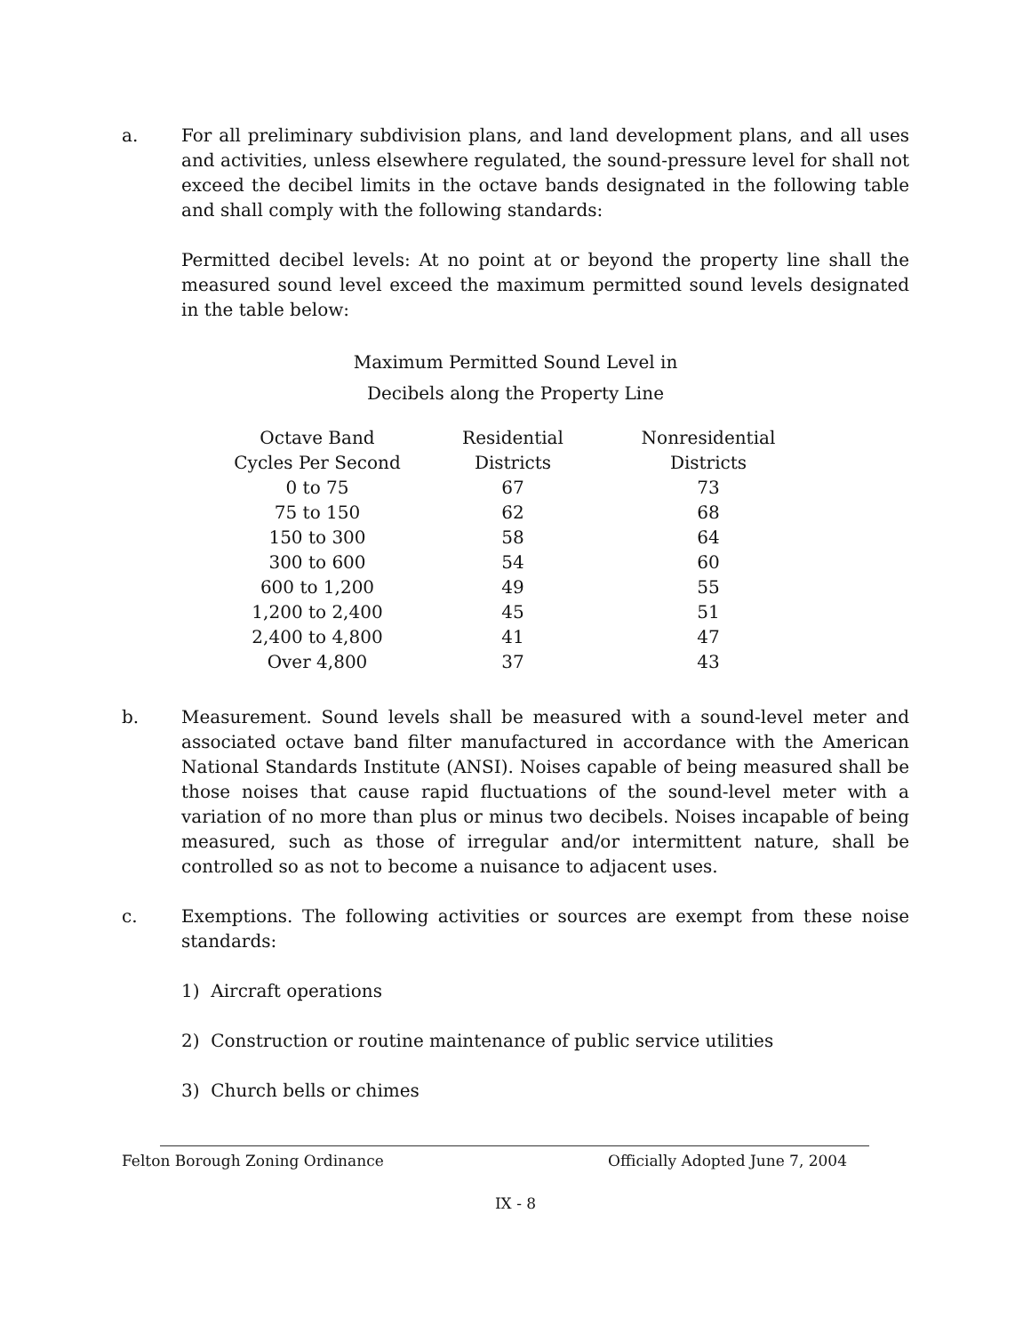a. For all preliminary subdivision plans, and land development plans, and all uses and activities, unless elsewhere regulated, the sound-pressure level for shall not exceed the decibel limits in the octave bands designated in the following table and shall comply with the following standards:
Permitted decibel levels: At no point at or beyond the property line shall the measured sound level exceed the maximum permitted sound levels designated in the table below:
Maximum Permitted Sound Level in
Decibels along the Property Line
| Octave Band Cycles Per Second | Residential Districts | Nonresidential Districts |
| --- | --- | --- |
| 0 to 75 | 67 | 73 |
| 75 to 150 | 62 | 68 |
| 150 to 300 | 58 | 64 |
| 300 to 600 | 54 | 60 |
| 600 to 1,200 | 49 | 55 |
| 1,200 to 2,400 | 45 | 51 |
| 2,400 to 4,800 | 41 | 47 |
| Over 4,800 | 37 | 43 |
b. Measurement. Sound levels shall be measured with a sound-level meter and associated octave band filter manufactured in accordance with the American National Standards Institute (ANSI). Noises capable of being measured shall be those noises that cause rapid fluctuations of the sound-level meter with a variation of no more than plus or minus two decibels. Noises incapable of being measured, such as those of irregular and/or intermittent nature, shall be controlled so as not to become a nuisance to adjacent uses.
c. Exemptions. The following activities or sources are exempt from these noise standards:
1) Aircraft operations
2) Construction or routine maintenance of public service utilities
3) Church bells or chimes
Felton Borough Zoning Ordinance Officially Adopted June 7, 2004
IX - 8